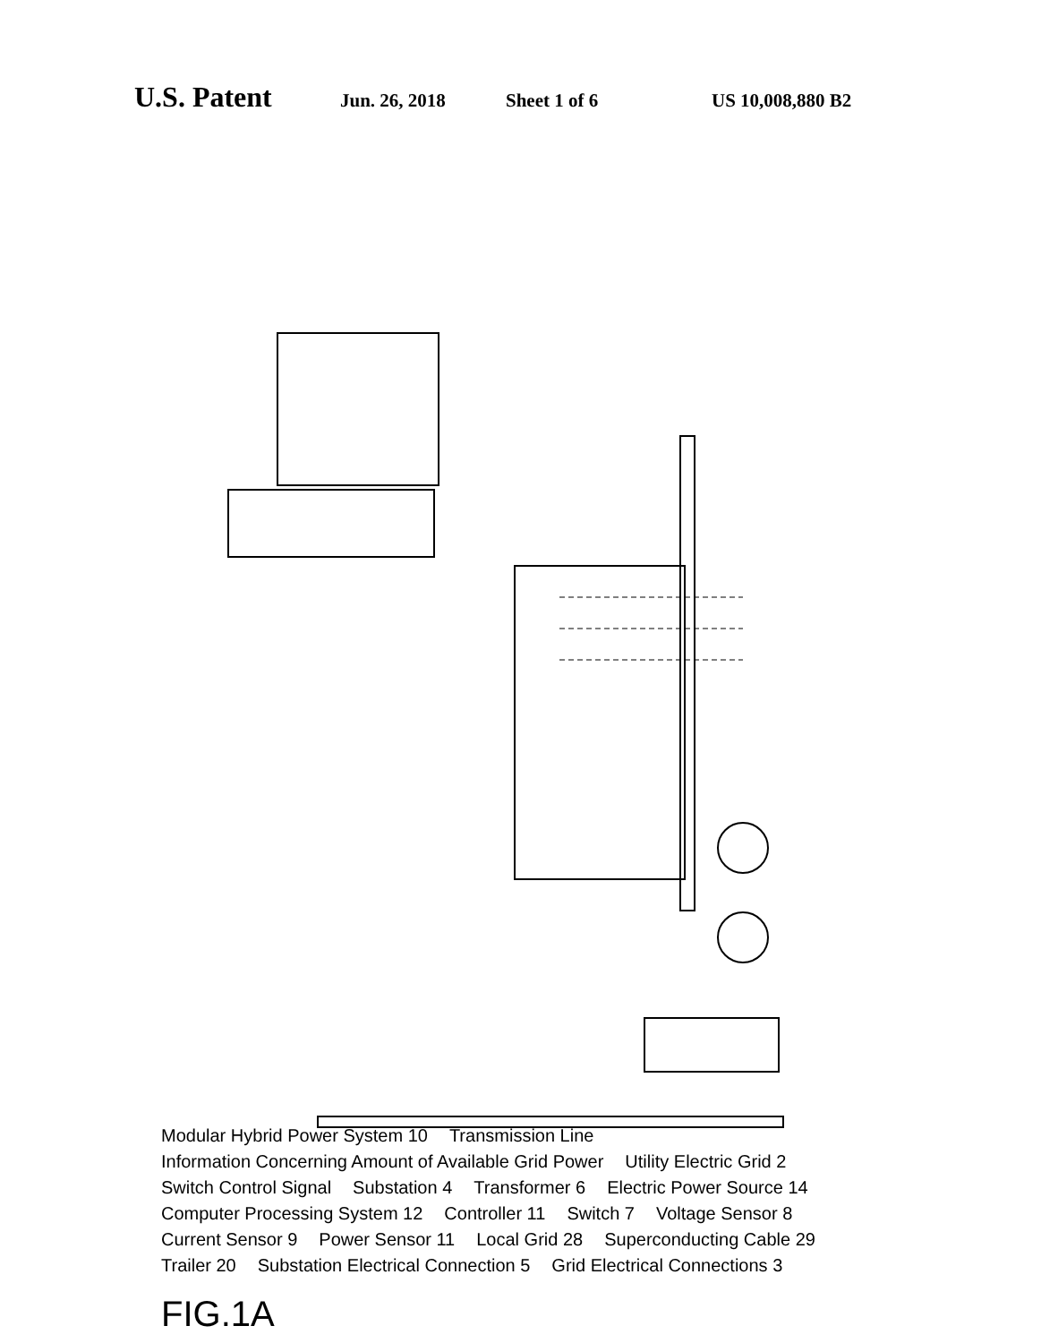U.S. Patent Jun. 26, 2018 Sheet 1 of 6 US 10,008,880 B2
Modular Hybrid Power System 10 Transmission Line Information Concerning Amount of Available Grid Power Utility Electric Grid 2 Switch Control Signal Substation 4 Transformer 6 Electric Power Source 14 Computer Processing System 12 Controller 11 Switch 7 Voltage Sensor 8 Current Sensor 9 Power Sensor 11 Local Grid 28 Superconducting Cable 29 Trailer 20 Substation Electrical Connection 5 Grid Electrical Connections 3
FIG.1A